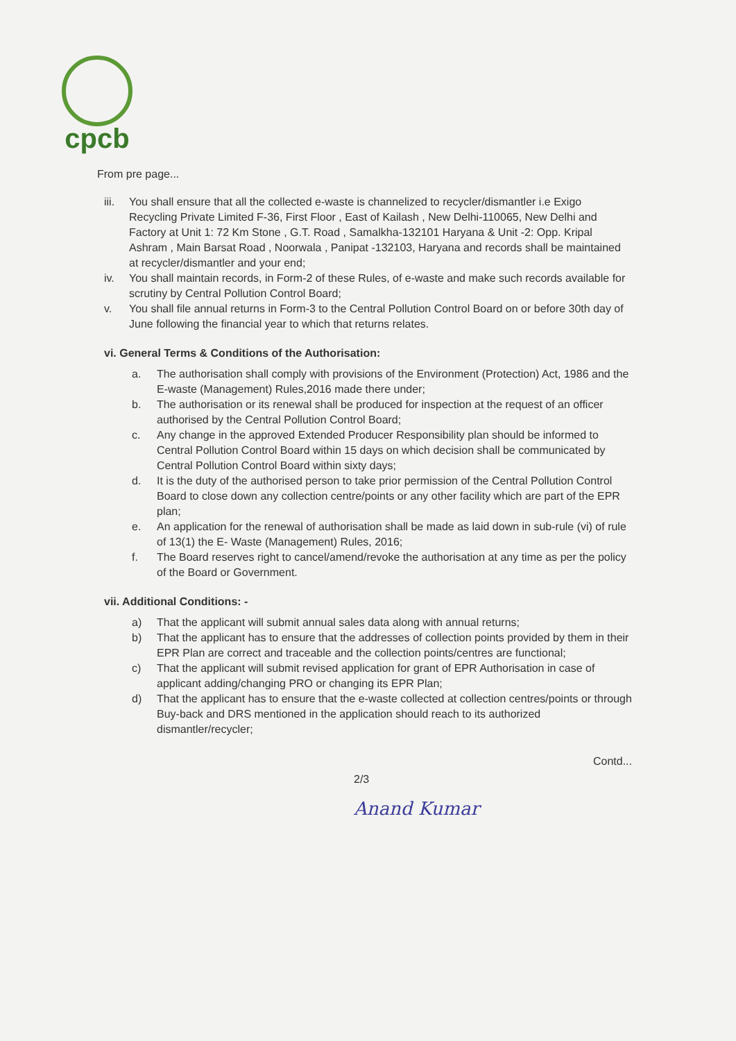cpcb
From pre page...
iii.
You shall ensure that all the collected e-waste is channelized to recycler/dismantler i.e Exigo Recycling Private Limited F-36, First Floor , East of Kailash , New Delhi-110065, New Delhi and Factory at Unit 1: 72 Km Stone , G.T. Road , Samalkha-132101 Haryana & Unit -2: Opp. Kripal Ashram , Main Barsat Road , Noorwala , Panipat -132103, Haryana and records shall be maintained at recycler/dismantler and your end;
iv. You shall maintain records, in Form-2 of these Rules, of e-waste and make such records available for scrutiny by Central Pollution Control Board;
v. You shall file annual returns in Form-3 to the Central Pollution Control Board on or before 30th day of June following the financial year to which that returns relates.
vi. General Terms & Conditions of the Authorisation:
a. The authorisation shall comply with provisions of the Environment (Protection) Act, 1986 and the E-waste (Management) Rules,2016 made there under;
b. The authorisation or its renewal shall be produced for inspection at the request of an officer authorised by the Central Pollution Control Board;
c. Any change in the approved Extended Producer Responsibility plan should be informed to Central Pollution Control Board within 15 days on which decision shall be communicated by Central Pollution Control Board within sixty days;
d. It is the duty of the authorised person to take prior permission of the Central Pollution Control Board to close down any collection centre/points or any other facility which are part of the EPR plan;
e. An application for the renewal of authorisation shall be made as laid down in sub-rule (vi) of rule of 13(1) the E- Waste (Management) Rules, 2016;
f. The Board reserves right to cancel/amend/revoke the authorisation at any time as per the policy of the Board or Government.
vii. Additional Conditions: -
a) That the applicant will submit annual sales data along with annual returns;
b) That the applicant has to ensure that the addresses of collection points provided by them in their EPR Plan are correct and traceable and the collection points/centres are functional;
c) That the applicant will submit revised application for grant of EPR Authorisation in case of applicant adding/changing PRO or changing its EPR Plan;
d) That the applicant has to ensure that the e-waste collected at collection centres/points or through Buy-back and DRS mentioned in the application should reach to its authorized dismantler/recycler;
Contd...
2/3
Anand Kumar